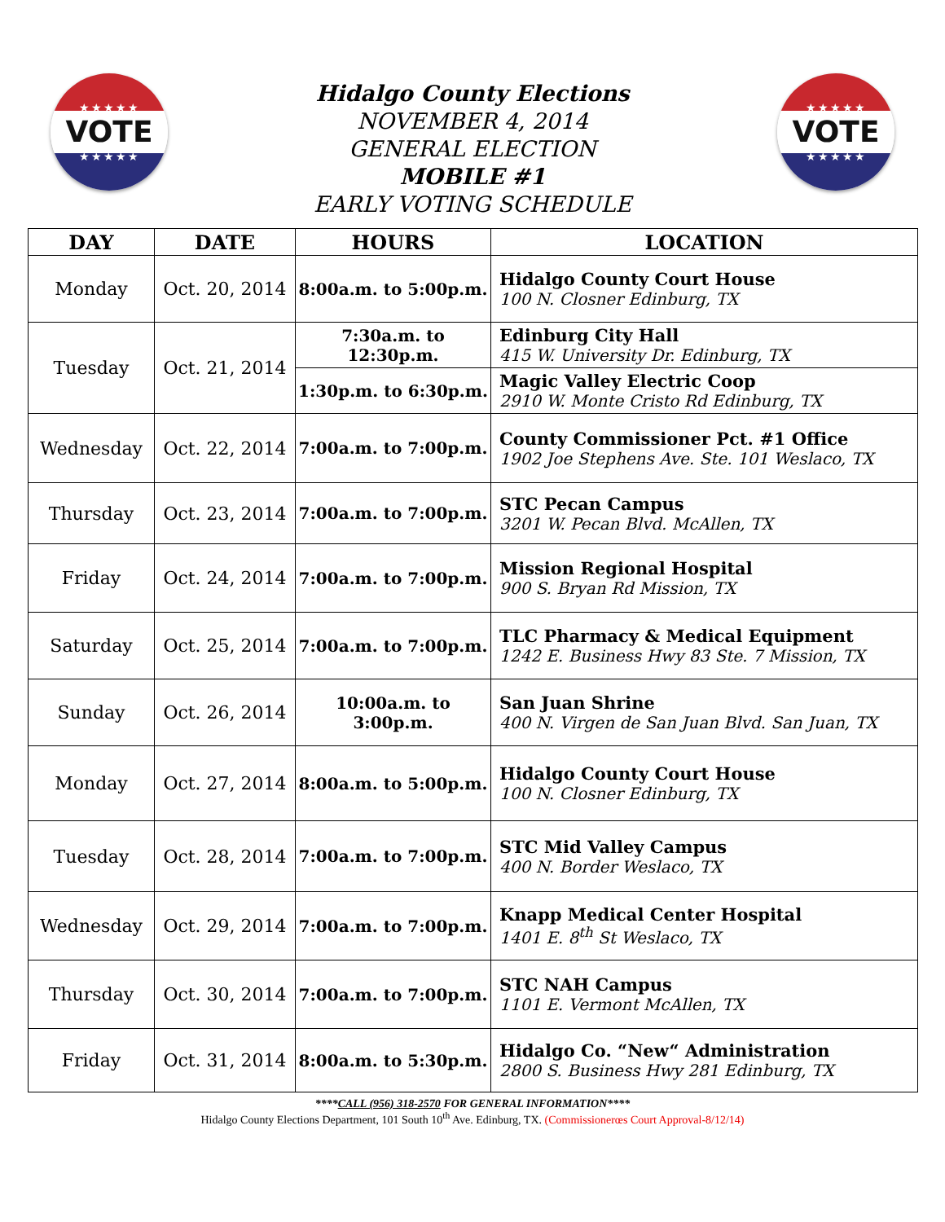★★★★★
VOTE
★★★★★
Hidalgo County Elections
NOVEMBER 4, 2014
GENERAL ELECTION
MOBILE #1
EARLY VOTING SCHEDULE
★★★★★
VOTE
★★★★★
| DAY | DATE | HOURS | LOCATION |
| --- | --- | --- | --- |
| Monday | Oct. 20, 2014 | 8:00a.m. to 5:00p.m. | Hidalgo County Court House 100 N. Closner Edinburg, TX |
| Tuesday | Oct. 21, 2014 | 7:30a.m. to 12:30p.m. | Edinburg City Hall 415 W. University Dr. Edinburg, TX |
| | | 1:30p.m. to 6:30p.m. | Magic Valley Electric Coop 2910 W. Monte Cristo Rd Edinburg, TX |
| Wednesday | Oct. 22, 2014 | 7:00a.m. to 7:00p.m. | County Commissioner Pct. #1 Office 1902 Joe Stephens Ave. Ste. 101 Weslaco, TX |
| Thursday | Oct. 23, 2014 | 7:00a.m. to 7:00p.m. | STC Pecan Campus 3201 W. Pecan Blvd. McAllen, TX |
| Friday | Oct. 24, 2014 | 7:00a.m. to 7:00p.m. | Mission Regional Hospital 900 S. Bryan Rd Mission, TX |
| Saturday | Oct. 25, 2014 | 7:00a.m. to 7:00p.m. | TLC Pharmacy & Medical Equipment 1242 E. Business Hwy 83 Ste. 7 Mission, TX |
| Sunday | Oct. 26, 2014 | 10:00a.m. to 3:00p.m. | San Juan Shrine 400 N. Virgen de San Juan Blvd. San Juan, TX |
| Monday | Oct. 27, 2014 | 8:00a.m. to 5:00p.m. | Hidalgo County Court House 100 N. Closner Edinburg, TX |
| Tuesday | Oct. 28, 2014 | 7:00a.m. to 7:00p.m. | STC Mid Valley Campus 400 N. Border Weslaco, TX |
| Wednesday | Oct. 29, 2014 | 7:00a.m. to 7:00p.m. | Knapp Medical Center Hospital 1401 E. 8<sup>th</sup> St Weslaco, TX |
| Thursday | Oct. 30, 2014 | 7:00a.m. to 7:00p.m. | STC NAH Campus 1101 E. Vermont McAllen, TX |
| Friday | Oct. 31, 2014 | 8:00a.m. to 5:30p.m. | Hidalgo Co. “New“ Administration 2800 S. Business Hwy 281 Edinburg, TX |
****CALL (956) 318-2570 FOR GENERAL INFORMATION****
Hidalgo County Elections Department, 101 South 10<sup>th</sup> Ave. Edinburg, TX. (Commissionerœs Court Approval-8/12/14)